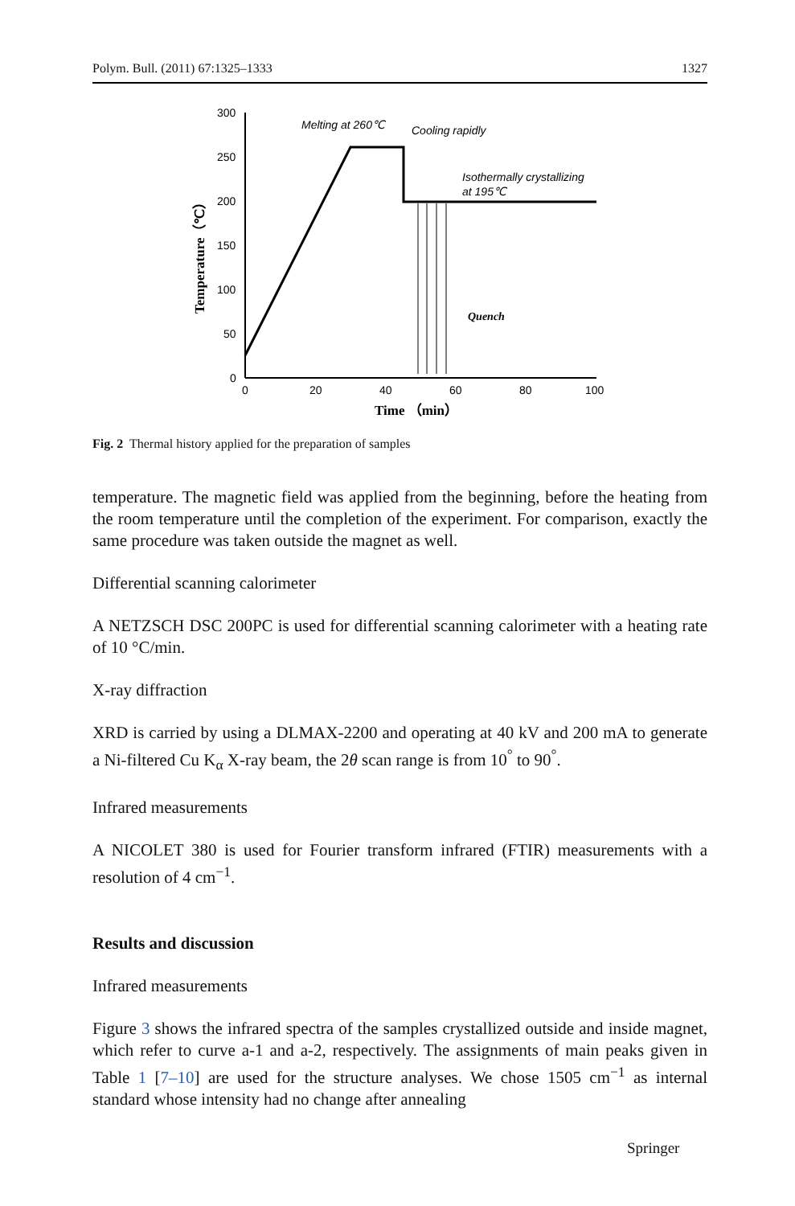Polym. Bull. (2011) 67:1325–1333 1327
300
250
200
150
100
50
0
0
20
40
60
80
100
Time （min）
Temperature（℃）
Melting at 260℃
Cooling rapidly
Isothermally crystallizing
at 195℃
Quench
Fig. 2 Thermal history applied for the preparation of samples
temperature. The magnetic field was applied from the beginning, before the heating from the room temperature until the completion of the experiment. For comparison, exactly the same procedure was taken outside the magnet as well.
Differential scanning calorimeter
A NETZSCH DSC 200PC is used for differential scanning calorimeter with a heating rate of 10 °C/min.
X-ray diffraction
XRD is carried by using a DLMAX-2200 and operating at 40 kV and 200 mA to generate a Ni-filtered Cu K<sub>α</sub> X-ray beam, the 2θ scan range is from 10<sup>°</sup> to 90<sup>°</sup>.
Infrared measurements
A NICOLET 380 is used for Fourier transform infrared (FTIR) measurements with a resolution of 4 cm<sup>−1</sup>.
Results and discussion
Infrared measurements
Figure 3 shows the infrared spectra of the samples crystallized outside and inside magnet, which refer to curve a-1 and a-2, respectively. The assignments of main peaks given in Table 1 [7–10] are used for the structure analyses. We chose 1505 cm<sup>−1</sup> as internal standard whose intensity had no change after annealing
Springer